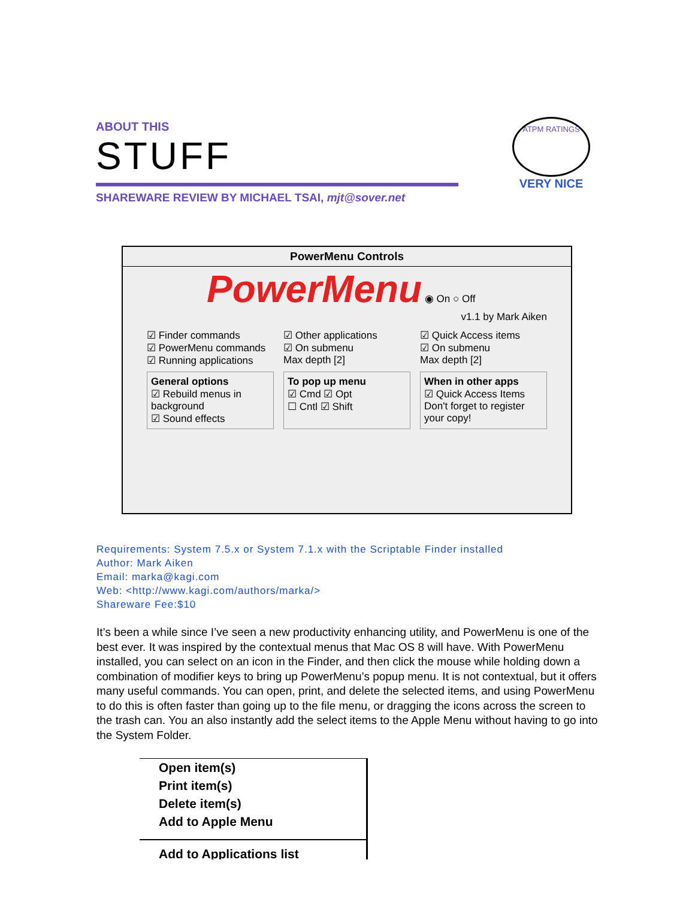ABOUT THIS
STUFF
SHAREWARE REVIEW BY MICHAEL TSAI, mjt@sover.net
ATPM RATINGS
VERY NICE
PowerMenu Controls
PowerMenu ◉ On ○ Off
v1.1 by Mark Aiken
☑ Finder commands
☑ PowerMenu commands
☑ Running applications
☑ Other applications
☑ On submenu
Max depth [2]
☑ Quick Access items
☑ On submenu
Max depth [2]
General options
☑ Rebuild menus in background
☑ Sound effects
To pop up menu
☑ Cmd ☑ Opt
☐ Cntl ☑ Shift
When in other apps
☑ Quick Access Items
Don't forget to register your copy!
Requirements: System 7.5.x or System 7.1.x with the Scriptable Finder installed
Author: Mark Aiken
Email: marka@kagi.com
Web: <http://www.kagi.com/authors/marka/>
Shareware Fee:$10
It’s been a while since I’ve seen a new productivity enhancing utility, and PowerMenu is one of the best ever. It was inspired by the contextual menus that Mac OS 8 will have. With PowerMenu installed, you can select on an icon in the Finder, and then click the mouse while holding down a combination of modifier keys to bring up PowerMenu’s popup menu. It is not contextual, but it offers many useful commands. You can open, print, and delete the selected items, and using PowerMenu to do this is often faster than going up to the file menu, or dragging the icons across the screen to the trash can. You an also instantly add the select items to the Apple Menu without having to go into the System Folder.
Open item(s)
Print item(s)
Delete item(s)
Add to Apple Menu
Add to Applications list